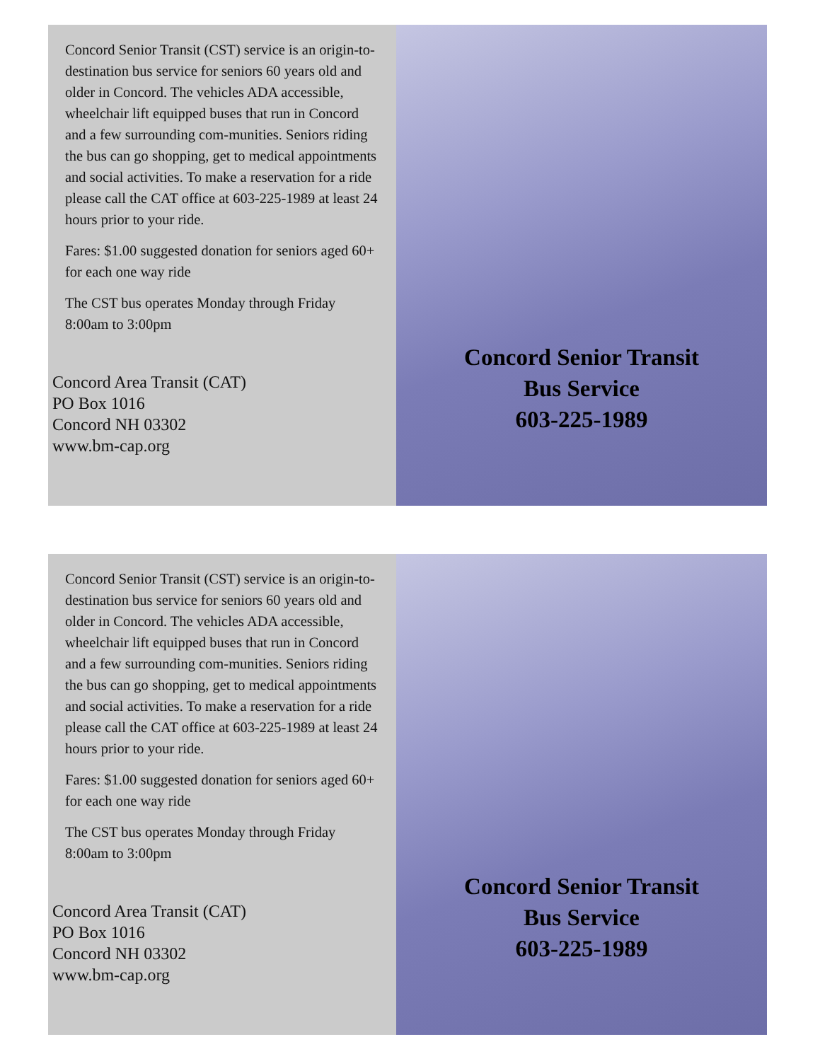Concord Senior Transit (CST) service is an origin-to-destination bus service for seniors 60 years old and older in Concord. The vehicles ADA accessible, wheelchair lift equipped buses that run in Concord and a few surrounding com-munities. Seniors riding the bus can go shopping, get to medical appointments and social activities. To make a reservation for a ride please call the CAT office at 603-225-1989 at least 24 hours prior to your ride.
Fares: $1.00 suggested donation for seniors aged 60+ for each one way ride
The CST bus operates Monday through Friday 8:00am to 3:00pm
Concord Area Transit (CAT)
PO Box 1016
Concord NH 03302
www.bm-cap.org
Concord Senior Transit
Bus Service
603-225-1989
Concord Senior Transit (CST) service is an origin-to-destination bus service for seniors 60 years old and older in Concord. The vehicles ADA accessible, wheelchair lift equipped buses that run in Concord and a few surrounding com-munities. Seniors riding the bus can go shopping, get to medical appointments and social activities. To make a reservation for a ride please call the CAT office at 603-225-1989 at least 24 hours prior to your ride.
Fares: $1.00 suggested donation for seniors aged 60+ for each one way ride
The CST bus operates Monday through Friday 8:00am to 3:00pm
Concord Area Transit (CAT)
PO Box 1016
Concord NH 03302
www.bm-cap.org
Concord Senior Transit
Bus Service
603-225-1989